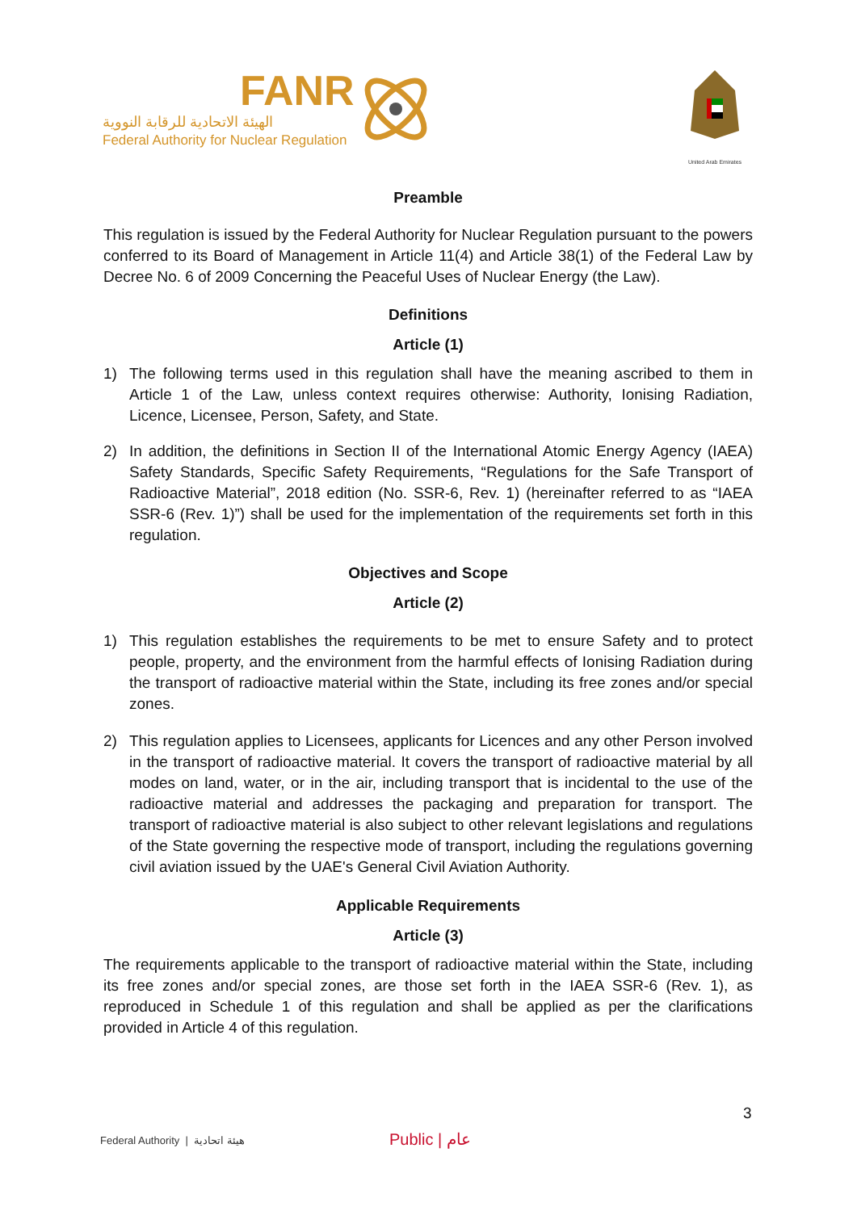FANR
الهيئة الاتحادية للرقابة النووية
Federal Authority for Nuclear Regulation
United Arab Emirates
Preamble
This regulation is issued by the Federal Authority for Nuclear Regulation pursuant to the powers conferred to its Board of Management in Article 11(4) and Article 38(1) of the Federal Law by Decree No. 6 of 2009 Concerning the Peaceful Uses of Nuclear Energy (the Law).
Definitions
Article (1)
1) The following terms used in this regulation shall have the meaning ascribed to them in Article 1 of the Law, unless context requires otherwise: Authority, Ionising Radiation, Licence, Licensee, Person, Safety, and State.
2) In addition, the definitions in Section II of the International Atomic Energy Agency (IAEA) Safety Standards, Specific Safety Requirements, “Regulations for the Safe Transport of Radioactive Material”, 2018 edition (No. SSR-6, Rev. 1) (hereinafter referred to as “IAEA SSR-6 (Rev. 1)”) shall be used for the implementation of the requirements set forth in this regulation.
Objectives and Scope
Article (2)
1) This regulation establishes the requirements to be met to ensure Safety and to protect people, property, and the environment from the harmful effects of Ionising Radiation during the transport of radioactive material within the State, including its free zones and/or special zones.
2) This regulation applies to Licensees, applicants for Licences and any other Person involved in the transport of radioactive material. It covers the transport of radioactive material by all modes on land, water, or in the air, including transport that is incidental to the use of the radioactive material and addresses the packaging and preparation for transport. The transport of radioactive material is also subject to other relevant legislations and regulations of the State governing the respective mode of transport, including the regulations governing civil aviation issued by the UAE's General Civil Aviation Authority.
Applicable Requirements
Article (3)
The requirements applicable to the transport of radioactive material within the State, including its free zones and/or special zones, are those set forth in the IAEA SSR-6 (Rev. 1), as reproduced in Schedule 1 of this regulation and shall be applied as per the clarifications provided in Article 4 of this regulation.
3
Federal Authority | هيئة اتحادية
Public | عام